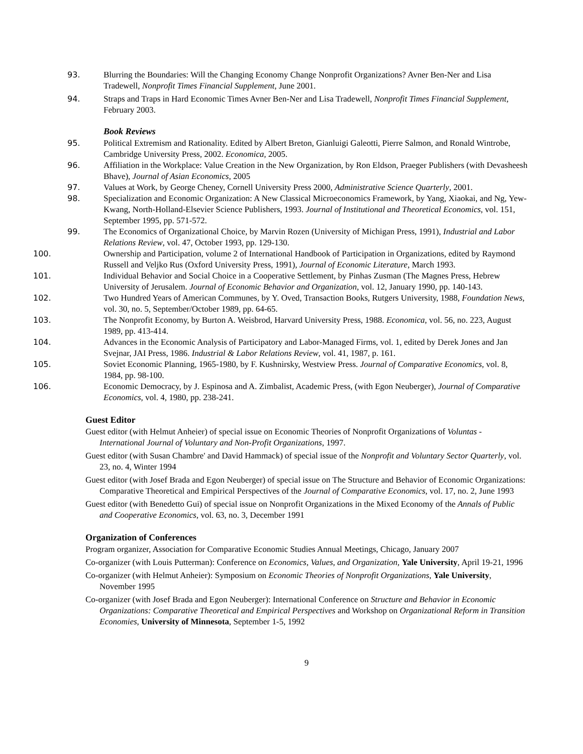93. Blurring the Boundaries: Will the Changing Economy Change Nonprofit Organizations? Avner Ben-Ner and Lisa Tradewell, Nonprofit Times Financial Supplement, June 2001.
94. Straps and Traps in Hard Economic Times Avner Ben-Ner and Lisa Tradewell, Nonprofit Times Financial Supplement, February 2003.
Book Reviews
95. Political Extremism and Rationality. Edited by Albert Breton, Gianluigi Galeotti, Pierre Salmon, and Ronald Wintrobe, Cambridge University Press, 2002. Economica, 2005.
96. Affiliation in the Workplace: Value Creation in the New Organization, by Ron Eldson, Praeger Publishers (with Devasheesh Bhave), Journal of Asian Economics, 2005
97. Values at Work, by George Cheney, Cornell University Press 2000, Administrative Science Quarterly, 2001.
98. Specialization and Economic Organization: A New Classical Microeconomics Framework, by Yang, Xiaokai, and Ng, Yew-Kwang, North-Holland-Elsevier Science Publishers, 1993. Journal of Institutional and Theoretical Economics, vol. 151, September 1995, pp. 571-572.
99. The Economics of Organizational Choice, by Marvin Rozen (University of Michigan Press, 1991), Industrial and Labor Relations Review, vol. 47, October 1993, pp. 129-130.
100. Ownership and Participation, volume 2 of International Handbook of Participation in Organizations, edited by Raymond Russell and Veljko Rus (Oxford University Press, 1991), Journal of Economic Literature, March 1993.
101. Individual Behavior and Social Choice in a Cooperative Settlement, by Pinhas Zusman (The Magnes Press, Hebrew University of Jerusalem. Journal of Economic Behavior and Organization, vol. 12, January 1990, pp. 140-143.
102. Two Hundred Years of American Communes, by Y. Oved, Transaction Books, Rutgers University, 1988, Foundation News, vol. 30, no. 5, September/October 1989, pp. 64-65.
103. The Nonprofit Economy, by Burton A. Weisbrod, Harvard University Press, 1988. Economica, vol. 56, no. 223, August 1989, pp. 413-414.
104. Advances in the Economic Analysis of Participatory and Labor-Managed Firms, vol. 1, edited by Derek Jones and Jan Svejnar, JAI Press, 1986. Industrial & Labor Relations Review, vol. 41, 1987, p. 161.
105. Soviet Economic Planning, 1965-1980, by F. Kushnirsky, Westview Press. Journal of Comparative Economics, vol. 8, 1984, pp. 98-100.
106. Economic Democracy, by J. Espinosa and A. Zimbalist, Academic Press, (with Egon Neuberger), Journal of Comparative Economics, vol. 4, 1980, pp. 238-241.
Guest Editor
Guest editor (with Helmut Anheier) of special issue on Economic Theories of Nonprofit Organizations of Voluntas - International Journal of Voluntary and Non-Profit Organizations, 1997.
Guest editor (with Susan Chambre' and David Hammack) of special issue of the Nonprofit and Voluntary Sector Quarterly, vol. 23, no. 4, Winter 1994
Guest editor (with Josef Brada and Egon Neuberger) of special issue on The Structure and Behavior of Economic Organizations: Comparative Theoretical and Empirical Perspectives of the Journal of Comparative Economics, vol. 17, no. 2, June 1993
Guest editor (with Benedetto Gui) of special issue on Nonprofit Organizations in the Mixed Economy of the Annals of Public and Cooperative Economics, vol. 63, no. 3, December 1991
Organization of Conferences
Program organizer, Association for Comparative Economic Studies Annual Meetings, Chicago, January 2007
Co-organizer (with Louis Putterman): Conference on Economics, Values, and Organization, Yale University, April 19-21, 1996
Co-organizer (with Helmut Anheier): Symposium on Economic Theories of Nonprofit Organizations, Yale University, November 1995
Co-organizer (with Josef Brada and Egon Neuberger): International Conference on Structure and Behavior in Economic Organizations: Comparative Theoretical and Empirical Perspectives and Workshop on Organizational Reform in Transition Economies, University of Minnesota, September 1-5, 1992
9